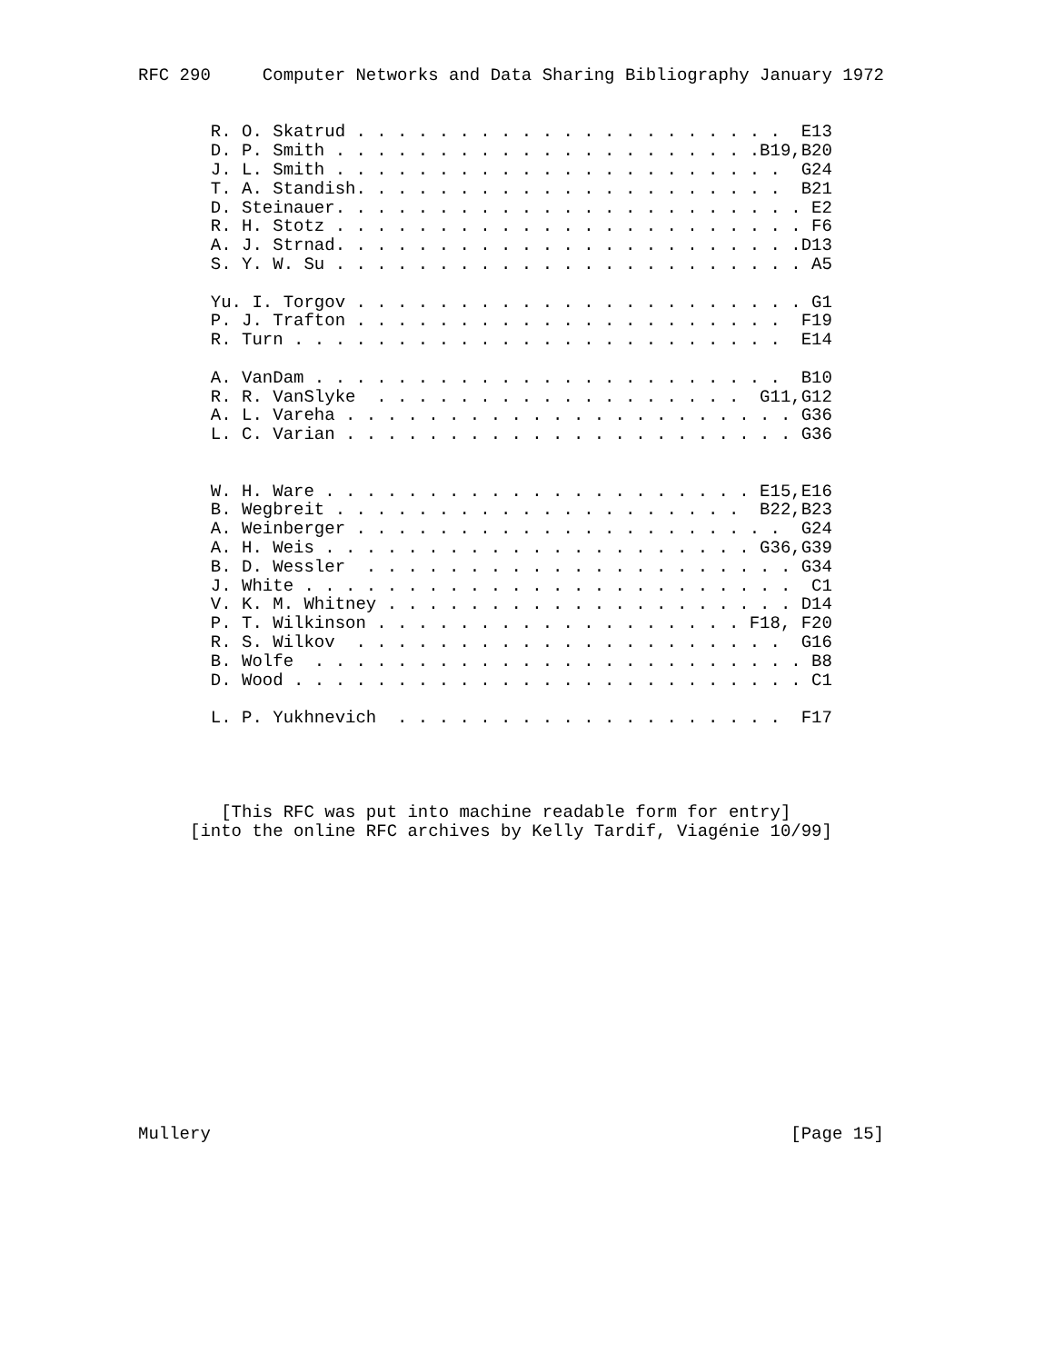RFC 290     Computer Networks and Data Sharing Bibliography January 1972


       R. O. Skatrud . . . . . . . . . . . . . . . . . . . . .  E13
       D. P. Smith . . . . . . . . . . . . . . . . . . . . .B19,B20
       J. L. Smith . . . . . . . . . . . . . . . . . . . . . .  G24
       T. A. Standish. . . . . . . . . . . . . . . . . . . . .  B21
       D. Steinauer. . . . . . . . . . . . . . . . . . . . . . . E2
       R. H. Stotz . . . . . . . . . . . . . . . . . . . . . . . F6
       A. J. Strnad. . . . . . . . . . . . . . . . . . . . . . .D13
       S. Y. W. Su . . . . . . . . . . . . . . . . . . . . . . . A5

       Yu. I. Torgov . . . . . . . . . . . . . . . . . . . . . . G1
       P. J. Trafton . . . . . . . . . . . . . . . . . . . . .  F19
       R. Turn . . . . . . . . . . . . . . . . . . . . . . . .  E14

       A. VanDam . . . . . . . . . . . . . . . . . . . . . . .  B10
       R. R. VanSlyke  . . . . . . . . . . . . . . . . . .  G11,G12
       A. L. Vareha . . . . . . . . . . . . . . . . . . . . . . G36
       L. C. Varian . . . . . . . . . . . . . . . . . . . . . . G36


       W. H. Ware . . . . . . . . . . . . . . . . . . . . . E15,E16
       B. Wegbreit . . . . . . . . . . . . . . . . . . . .  B22,B23
       A. Weinberger . . . . . . . . . . . . . . . . . . . . .  G24
       A. H. Weis . . . . . . . . . . . . . . . . . . . . . G36,G39
       B. D. Wessler  . . . . . . . . . . . . . . . . . . . . . G34
       J. White . . . . . . . . . . . . . . . . . . . . . . . .  C1
       V. K. M. Whitney . . . . . . . . . . . . . . . . . . . . D14
       P. T. Wilkinson . . . . . . . . . . . . . . . . . . F18, F20
       R. S. Wilkov  . . . . . . . . . . . . . . . . . . . . .  G16
       B. Wolfe  . . . . . . . . . . . . . . . . . . . . . . . . B8
       D. Wood . . . . . . . . . . . . . . . . . . . . . . . . . C1

       L. P. Yukhnevich  . . . . . . . . . . . . . . . . . . .  F17




        [This RFC was put into machine readable form for entry]
     [into the online RFC archives by Kelly Tardif, Viagénie 10/99]















Mullery                                                        [Page 15]